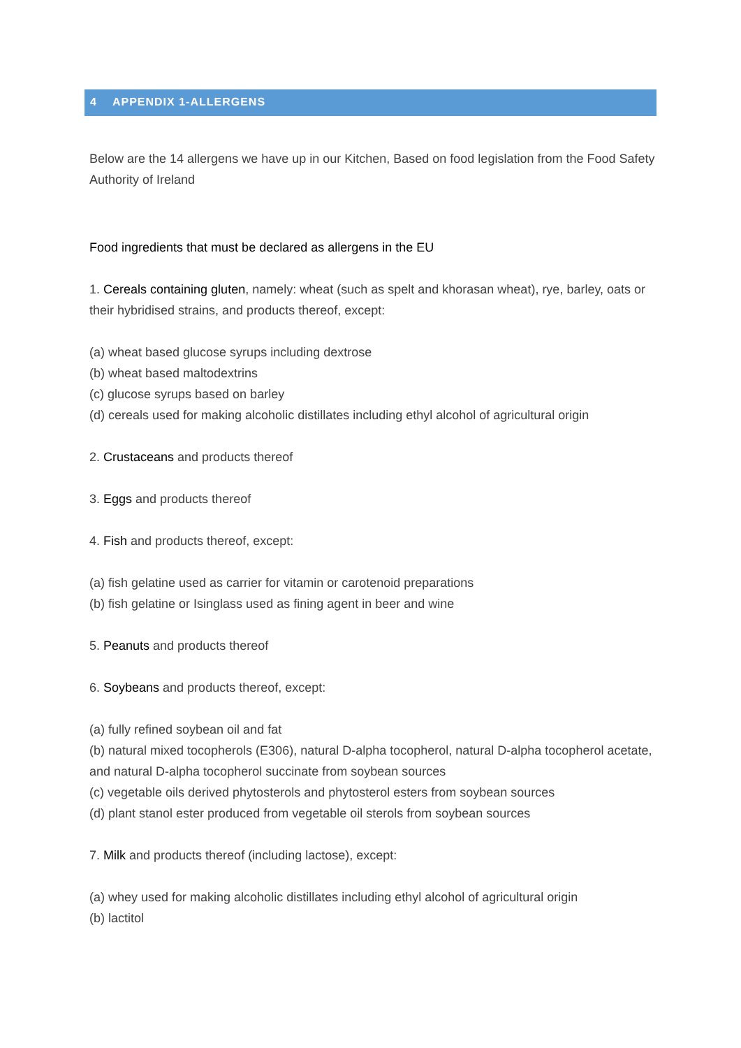4 APPENDIX 1-ALLERGENS
Below are the 14 allergens we have up in our Kitchen, Based on food legislation from the Food Safety Authority of Ireland
Food ingredients that must be declared as allergens in the EU
1. Cereals containing gluten, namely: wheat (such as spelt and khorasan wheat), rye, barley, oats or their hybridised strains, and products thereof, except:
(a) wheat based glucose syrups including dextrose
(b) wheat based maltodextrins
(c) glucose syrups based on barley
(d) cereals used for making alcoholic distillates including ethyl alcohol of agricultural origin
2. Crustaceans and products thereof
3. Eggs and products thereof
4. Fish and products thereof, except:
(a) fish gelatine used as carrier for vitamin or carotenoid preparations
(b) fish gelatine or Isinglass used as fining agent in beer and wine
5. Peanuts and products thereof
6. Soybeans and products thereof, except:
(a) fully refined soybean oil and fat
(b) natural mixed tocopherols (E306), natural D-alpha tocopherol, natural D-alpha tocopherol acetate, and natural D-alpha tocopherol succinate from soybean sources
(c) vegetable oils derived phytosterols and phytosterol esters from soybean sources
(d) plant stanol ester produced from vegetable oil sterols from soybean sources
7. Milk and products thereof (including lactose), except:
(a) whey used for making alcoholic distillates including ethyl alcohol of agricultural origin
(b) lactitol